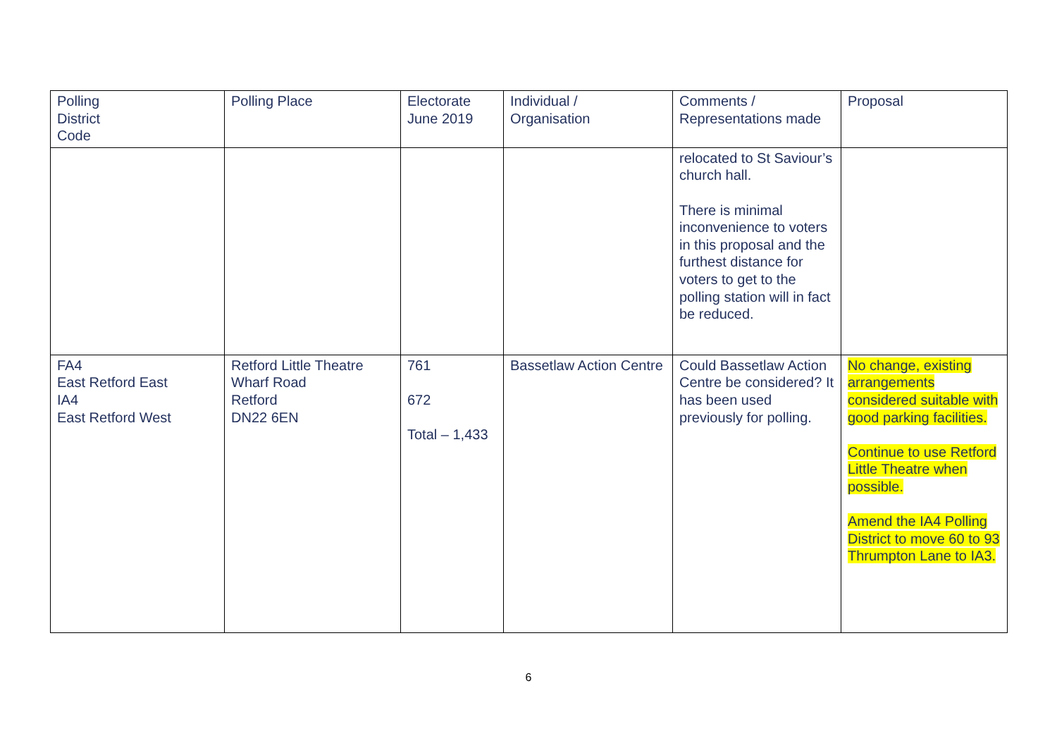| Polling District Code | Polling Place | Electorate June 2019 | Individual / Organisation | Comments / Representations made | Proposal |
| --- | --- | --- | --- | --- | --- |
| | | | | relocated to St Saviour’s church hall. There is minimal inconvenience to voters in this proposal and the furthest distance for voters to get to the polling station will in fact be reduced. | |
| FA4 East Retford East IA4 East Retford West | Retford Little Theatre Wharf Road Retford DN22 6EN | 761 672 Total – 1,433 | Bassetlaw Action Centre | Could Bassetlaw Action Centre be considered? It has been used previously for polling. | No change, existing arrangements considered suitable with good parking facilities. Continue to use Retford Little Theatre when possible. Amend the IA4 Polling District to move 60 to 93 Thrumpton Lane to IA3. |
6